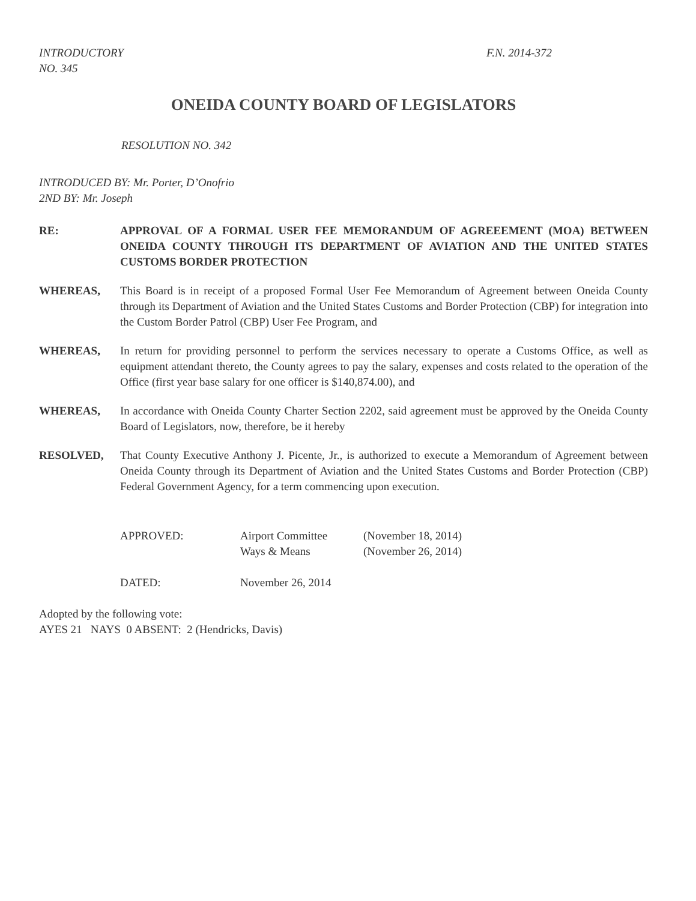INTRODUCTORY
NO. 345
F.N. 2014-372
ONEIDA COUNTY BOARD OF LEGISLATORS
RESOLUTION NO. 342
INTRODUCED BY: Mr. Porter, D’Onofrio
2ND BY: Mr. Joseph
RE: APPROVAL OF A FORMAL USER FEE MEMORANDUM OF AGREEEMENT (MOA) BETWEEN ONEIDA COUNTY THROUGH ITS DEPARTMENT OF AVIATION AND THE UNITED STATES CUSTOMS BORDER PROTECTION
WHEREAS, This Board is in receipt of a proposed Formal User Fee Memorandum of Agreement between Oneida County through its Department of Aviation and the United States Customs and Border Protection (CBP) for integration into the Custom Border Patrol (CBP) User Fee Program, and
WHEREAS, In return for providing personnel to perform the services necessary to operate a Customs Office, as well as equipment attendant thereto, the County agrees to pay the salary, expenses and costs related to the operation of the Office (first year base salary for one officer is $140,874.00), and
WHEREAS, In accordance with Oneida County Charter Section 2202, said agreement must be approved by the Oneida County Board of Legislators, now, therefore, be it hereby
RESOLVED, That County Executive Anthony J. Picente, Jr., is authorized to execute a Memorandum of Agreement between Oneida County through its Department of Aviation and the United States Customs and Border Protection (CBP) Federal Government Agency, for a term commencing upon execution.
APPROVED:
Airport Committee
(November 18, 2014)
Ways & Means
(November 26, 2014)
DATED:
November 26, 2014
Adopted by the following vote:
AYES 21 NAYS 0 ABSENT: 2 (Hendricks, Davis)